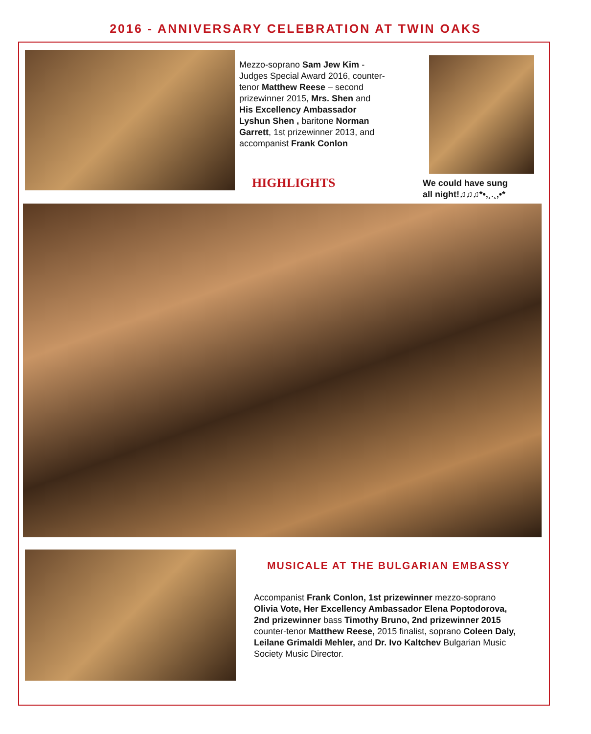2016 - ANNIVERSARY CELEBRATION AT TWIN OAKS
Mezzo-soprano Sam Jew Kim - Judges Special Award 2016, counter-tenor Matthew Reese – second prizewinner 2015, Mrs. Shen and His Excellency Ambassador Lyshun Shen , baritone Norman Garrett, 1st prizewinner 2013, and accompanist Frank Conlon
HIGHLIGHTS
We could have sung
all night!♫♫♫*•,¸.¸,•*
MUSICALE AT THE BULGARIAN EMBASSY
Accompanist Frank Conlon, 1st prizewinner mezzo-soprano Olivia Vote, Her Excellency Ambassador Elena Poptodorova, 2nd prizewinner bass Timothy Bruno, 2nd prizewinner 2015 counter-tenor Matthew Reese, 2015 finalist, soprano Coleen Daly, Leilane Grimaldi Mehler, and Dr. Ivo Kaltchev Bulgarian Music Society Music Director.